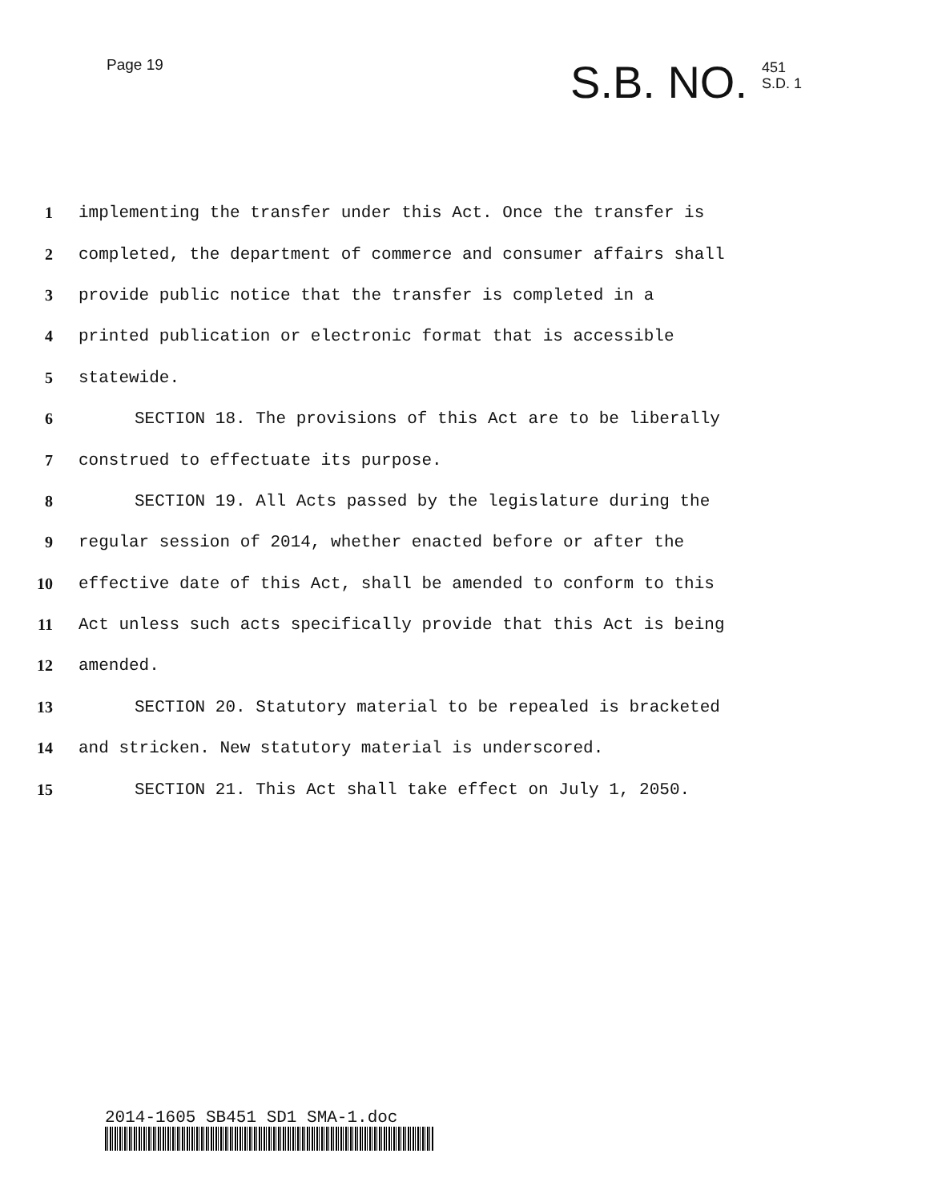Page 19
S.B. NO. 451
S.D. 1
1 implementing the transfer under this Act. Once the transfer is
2 completed, the department of commerce and consumer affairs shall
3 provide public notice that the transfer is completed in a
4 printed publication or electronic format that is accessible
5 statewide.
6 SECTION 18. The provisions of this Act are to be liberally
7 construed to effectuate its purpose.
8 SECTION 19. All Acts passed by the legislature during the
9 regular session of 2014, whether enacted before or after the
10 effective date of this Act, shall be amended to conform to this
11 Act unless such acts specifically provide that this Act is being
12 amended.
13 SECTION 20. Statutory material to be repealed is bracketed
14 and stricken. New statutory material is underscored.
15 SECTION 21. This Act shall take effect on July 1, 2050.
2014-1605 SB451 SD1 SMA-1.doc